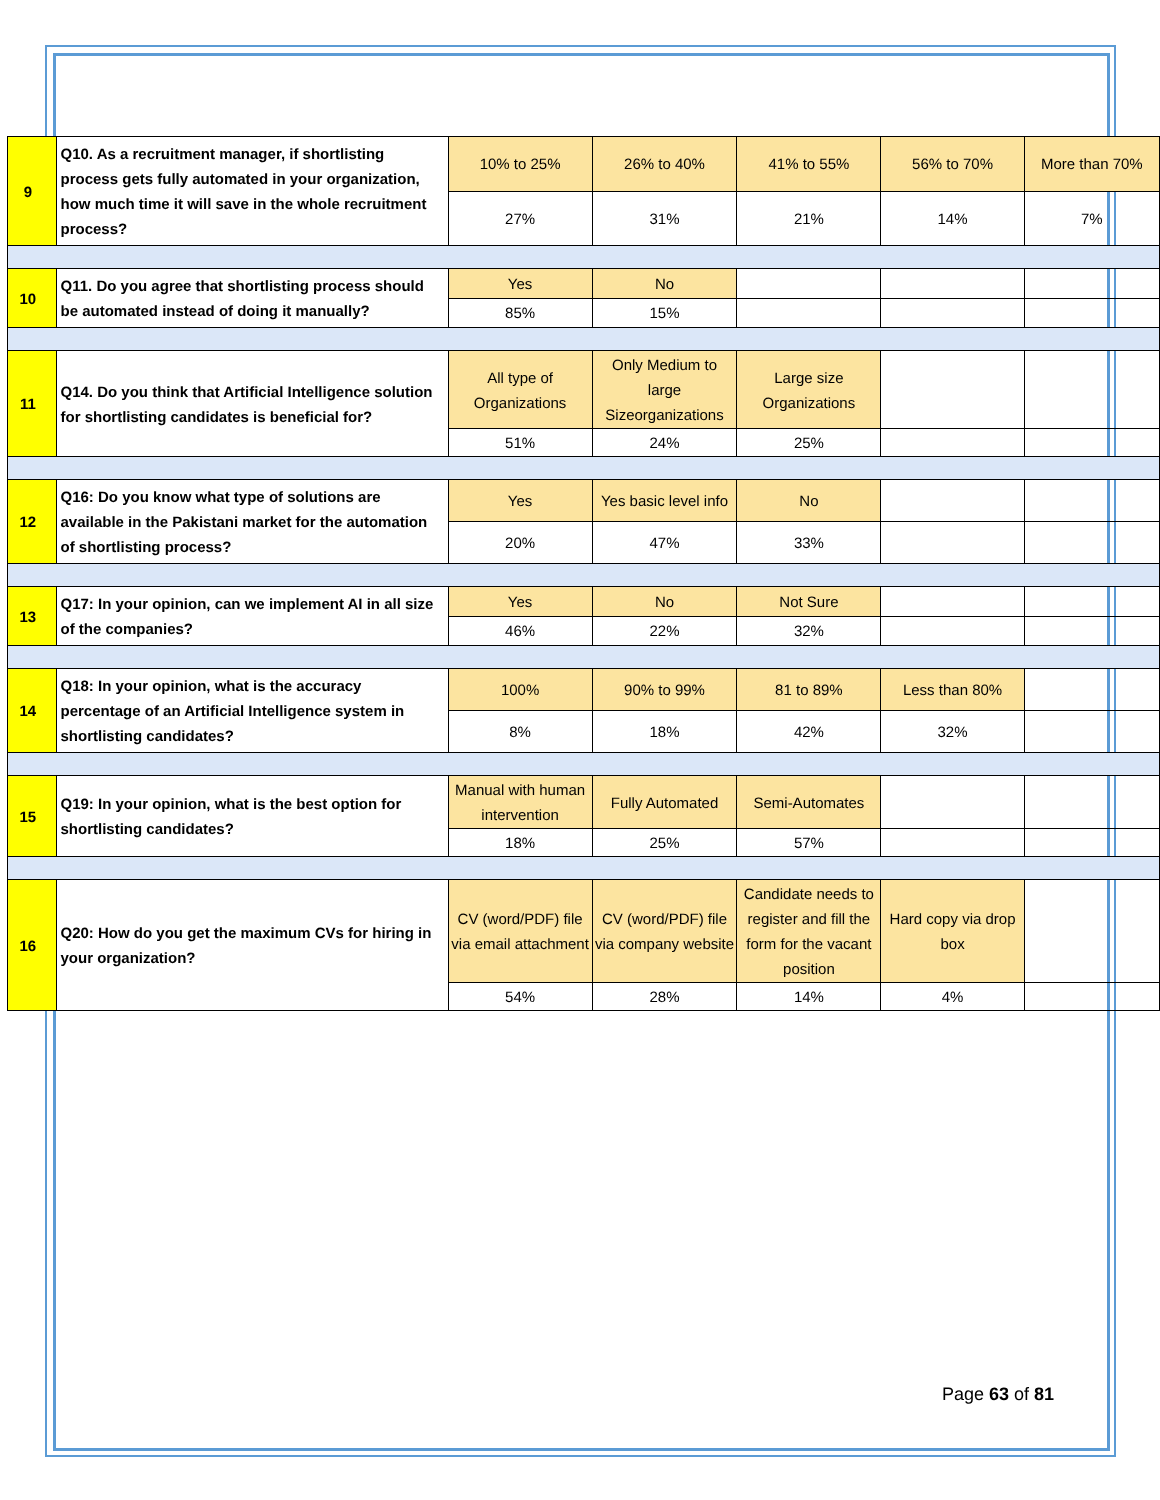| 9 | | Q10. As a recruitment manager, if shortlisting process gets fully automated in your organization, how much time it will save in the whole recruitment process? | 10% to 25% | 26% to 40% | 41% to 55% | 56% to 70% | More than 70% |
| | | | 27% | 31% | 21% | 14% | 7% |
| 10 | | Q11. Do you agree that shortlisting process should be automated instead of doing it manually? | Yes | No | | | |
| | | | 85% | 15% | | | |
| 11 | | Q14. Do you think that Artificial Intelligence solution for shortlisting candidates is beneficial for? | All type of Organizations | Only Medium to large Sizeorganizations | Large size Organizations | | |
| | | | 51% | 24% | 25% | | |
| 12 | | Q16: Do you know what type of solutions are available in the Pakistani market for the automation of shortlisting process? | Yes | Yes basic level info | No | | |
| | | | 20% | 47% | 33% | | |
| 13 | | Q17: In your opinion, can we implement AI in all size of the companies? | Yes | No | Not Sure | | |
| | | | 46% | 22% | 32% | | |
| 14 | | Q18: In your opinion, what is the accuracy percentage of an Artificial Intelligence system in shortlisting candidates? | 100% | 90% to 99% | 81 to 89% | Less than 80% | |
| | | | 8% | 18% | 42% | 32% | |
| 15 | | Q19: In your opinion, what is the best option for shortlisting candidates? | Manual with human intervention | Fully Automated | Semi-Automates | | |
| | | | 18% | 25% | 57% | | |
| 16 | | Q20: How do you get the maximum CVs for hiring in your organization? | CV (word/PDF) file via email attachment | CV (word/PDF) file via company website | Candidate needs to register and fill the form for the vacant position | Hard copy via drop box | |
| | | | 54% | 28% | 14% | 4% | |
Page 63 of 81